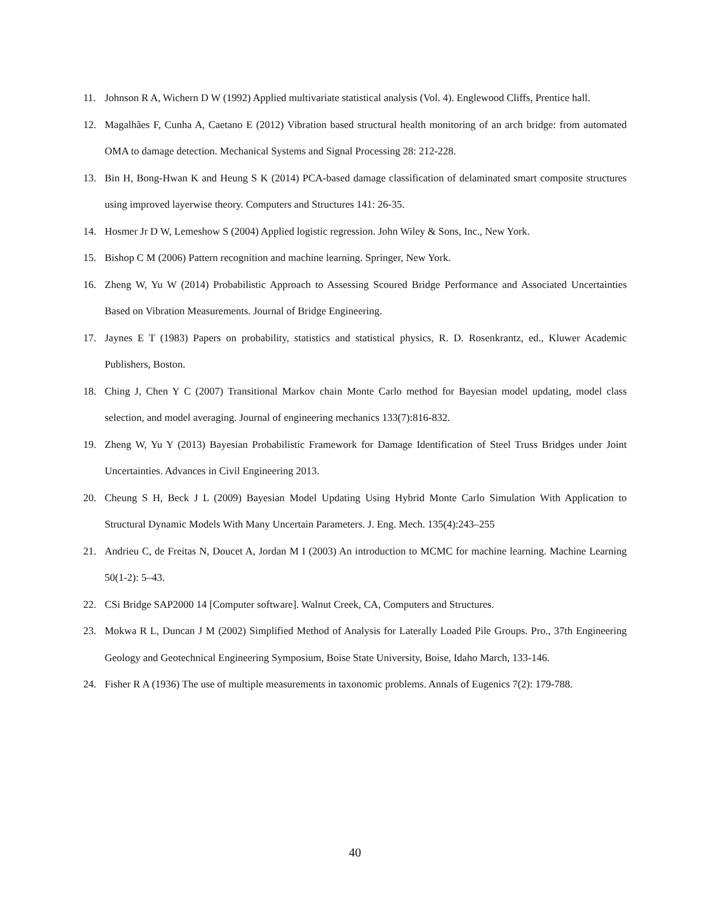11. Johnson R A, Wichern D W (1992) Applied multivariate statistical analysis (Vol. 4). Englewood Cliffs, Prentice hall.
12. Magalhães F, Cunha A, Caetano E (2012) Vibration based structural health monitoring of an arch bridge: from automated OMA to damage detection. Mechanical Systems and Signal Processing 28: 212-228.
13. Bin H, Bong-Hwan K and Heung S K (2014) PCA-based damage classification of delaminated smart composite structures using improved layerwise theory. Computers and Structures 141: 26-35.
14. Hosmer Jr D W, Lemeshow S (2004) Applied logistic regression. John Wiley & Sons, Inc., New York.
15. Bishop C M (2006) Pattern recognition and machine learning. Springer, New York.
16. Zheng W, Yu W (2014) Probabilistic Approach to Assessing Scoured Bridge Performance and Associated Uncertainties Based on Vibration Measurements. Journal of Bridge Engineering.
17. Jaynes E T (1983) Papers on probability, statistics and statistical physics, R. D. Rosenkrantz, ed., Kluwer Academic Publishers, Boston.
18. Ching J, Chen Y C (2007) Transitional Markov chain Monte Carlo method for Bayesian model updating, model class selection, and model averaging. Journal of engineering mechanics 133(7):816-832.
19. Zheng W, Yu Y (2013) Bayesian Probabilistic Framework for Damage Identification of Steel Truss Bridges under Joint Uncertainties. Advances in Civil Engineering 2013.
20. Cheung S H, Beck J L (2009) Bayesian Model Updating Using Hybrid Monte Carlo Simulation With Application to Structural Dynamic Models With Many Uncertain Parameters. J. Eng. Mech. 135(4):243–255
21. Andrieu C, de Freitas N, Doucet A, Jordan M I (2003) An introduction to MCMC for machine learning. Machine Learning 50(1-2): 5–43.
22. CSi Bridge SAP2000 14 [Computer software]. Walnut Creek, CA, Computers and Structures.
23. Mokwa R L, Duncan J M (2002) Simplified Method of Analysis for Laterally Loaded Pile Groups. Pro., 37th Engineering Geology and Geotechnical Engineering Symposium, Boise State University, Boise, Idaho March, 133-146.
24. Fisher R A (1936) The use of multiple measurements in taxonomic problems. Annals of Eugenics 7(2): 179-788.
40